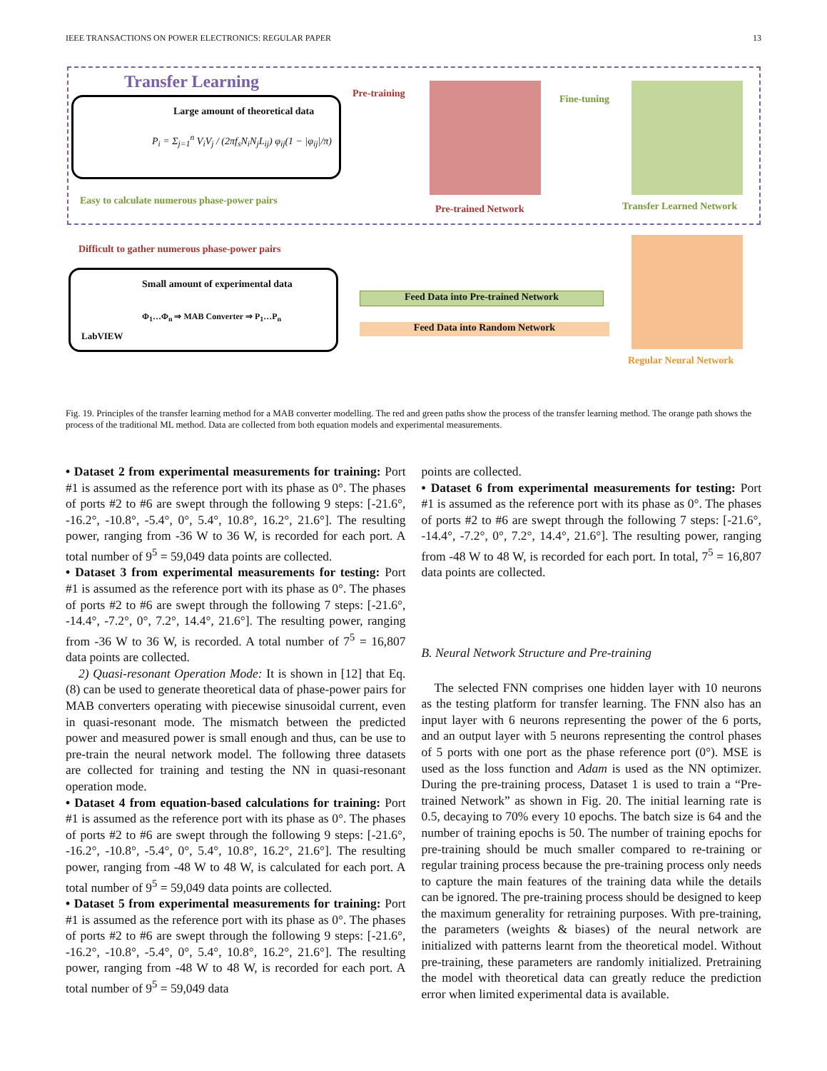IEEE TRANSACTIONS ON POWER ELECTRONICS: REGULAR PAPER 13
Transfer Learning
Large amount of theoretical data
P<sub>i</sub> = Σ<sub>j=1</sub><sup>n</sup> V<sub>i</sub>V<sub>j</sub> / (2πf<sub>s</sub>N<sub>i</sub>N<sub>j</sub>L<sub>ij</sub>) φ<sub>ij</sub>(1 − |φ<sub>ij</sub>|/π)
Easy to calculate numerous phase-power pairs
Pre-training
Pre-trained Network
Fine-tuning
Transfer Learned Network
Difficult to gather numerous phase-power pairs
Small amount of experimental data
Φ<sub>1</sub>…Φ<sub>n</sub> ⇒ MAB Converter ⇒ P<sub>1</sub>…P<sub>n</sub>
LabVIEW
Feed Data into Pre-trained Network
Feed Data into Random Network
Regular Neural Network
Fig. 19. Principles of the transfer learning method for a MAB converter modelling. The red and green paths show the process of the transfer learning method. The orange path shows the process of the traditional ML method. Data are collected from both equation models and experimental measurements.
• Dataset 2 from experimental measurements for training: Port #1 is assumed as the reference port with its phase as 0°. The phases of ports #2 to #6 are swept through the following 9 steps: [-21.6°, -16.2°, -10.8°, -5.4°, 0°, 5.4°, 10.8°, 16.2°, 21.6°]. The resulting power, ranging from -36 W to 36 W, is recorded for each port. A total number of 9<sup>5</sup> = 59,049 data points are collected.
• Dataset 3 from experimental measurements for testing: Port #1 is assumed as the reference port with its phase as 0°. The phases of ports #2 to #6 are swept through the following 7 steps: [-21.6°, -14.4°, -7.2°, 0°, 7.2°, 14.4°, 21.6°]. The resulting power, ranging from -36 W to 36 W, is recorded. A total number of 7<sup>5</sup> = 16,807 data points are collected.
2) Quasi-resonant Operation Mode: It is shown in [12] that Eq. (8) can be used to generate theoretical data of phase-power pairs for MAB converters operating with piecewise sinusoidal current, even in quasi-resonant mode. The mismatch between the predicted power and measured power is small enough and thus, can be use to pre-train the neural network model. The following three datasets are collected for training and testing the NN in quasi-resonant operation mode.
• Dataset 4 from equation-based calculations for training: Port #1 is assumed as the reference port with its phase as 0°. The phases of ports #2 to #6 are swept through the following 9 steps: [-21.6°, -16.2°, -10.8°, -5.4°, 0°, 5.4°, 10.8°, 16.2°, 21.6°]. The resulting power, ranging from -48 W to 48 W, is calculated for each port. A total number of 9<sup>5</sup> = 59,049 data points are collected.
• Dataset 5 from experimental measurements for training: Port #1 is assumed as the reference port with its phase as 0°. The phases of ports #2 to #6 are swept through the following 9 steps: [-21.6°, -16.2°, -10.8°, -5.4°, 0°, 5.4°, 10.8°, 16.2°, 21.6°]. The resulting power, ranging from -48 W to 48 W, is recorded for each port. A total number of 9<sup>5</sup> = 59,049 data
points are collected.
• Dataset 6 from experimental measurements for testing: Port #1 is assumed as the reference port with its phase as 0°. The phases of ports #2 to #6 are swept through the following 7 steps: [-21.6°, -14.4°, -7.2°, 0°, 7.2°, 14.4°, 21.6°]. The resulting power, ranging from -48 W to 48 W, is recorded for each port. In total, 7<sup>5</sup> = 16,807 data points are collected.
B. Neural Network Structure and Pre-training
The selected FNN comprises one hidden layer with 10 neurons as the testing platform for transfer learning. The FNN also has an input layer with 6 neurons representing the power of the 6 ports, and an output layer with 5 neurons representing the control phases of 5 ports with one port as the phase reference port (0°). MSE is used as the loss function and Adam is used as the NN optimizer. During the pre-training process, Dataset 1 is used to train a “Pre-trained Network” as shown in Fig. 20. The initial learning rate is 0.5, decaying to 70% every 10 epochs. The batch size is 64 and the number of training epochs is 50. The number of training epochs for pre-training should be much smaller compared to re-training or regular training process because the pre-training process only needs to capture the main features of the training data while the details can be ignored. The pre-training process should be designed to keep the maximum generality for retraining purposes. With pre-training, the parameters (weights & biases) of the neural network are initialized with patterns learnt from the theoretical model. Without pre-training, these parameters are randomly initialized. Pretraining the model with theoretical data can greatly reduce the prediction error when limited experimental data is available.